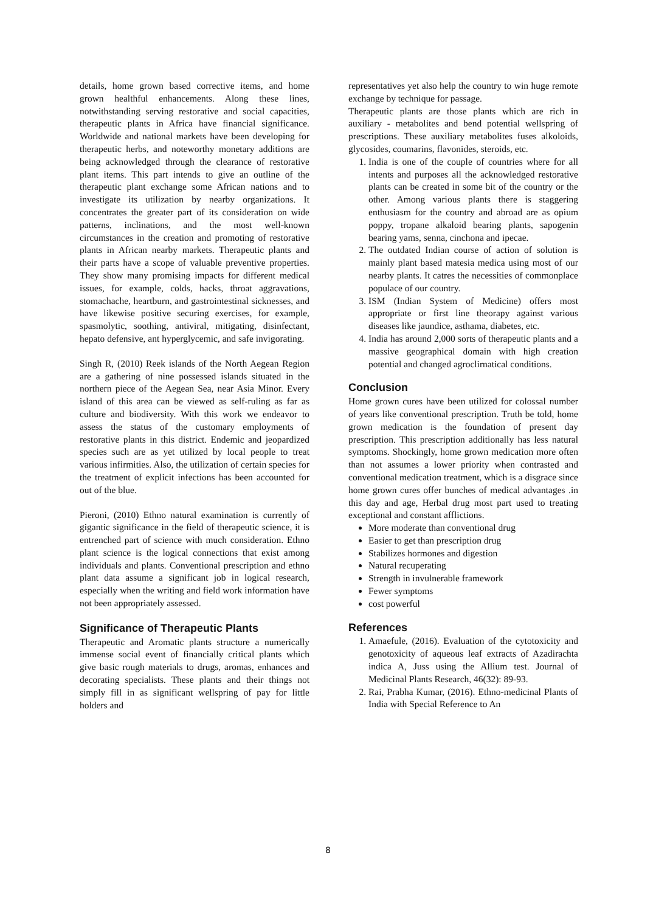details, home grown based corrective items, and home grown healthful enhancements. Along these lines, notwithstanding serving restorative and social capacities, therapeutic plants in Africa have financial significance. Worldwide and national markets have been developing for therapeutic herbs, and noteworthy monetary additions are being acknowledged through the clearance of restorative plant items. This part intends to give an outline of the therapeutic plant exchange some African nations and to investigate its utilization by nearby organizations. It concentrates the greater part of its consideration on wide patterns, inclinations, and the most well-known circumstances in the creation and promoting of restorative plants in African nearby markets. Therapeutic plants and their parts have a scope of valuable preventive properties. They show many promising impacts for different medical issues, for example, colds, hacks, throat aggravations, stomachache, heartburn, and gastrointestinal sicknesses, and have likewise positive securing exercises, for example, spasmolytic, soothing, antiviral, mitigating, disinfectant, hepato defensive, ant hyperglycemic, and safe invigorating.
Singh R, (2010) Reek islands of the North Aegean Region are a gathering of nine possessed islands situated in the northern piece of the Aegean Sea, near Asia Minor. Every island of this area can be viewed as self-ruling as far as culture and biodiversity. With this work we endeavor to assess the status of the customary employments of restorative plants in this district. Endemic and jeopardized species such are as yet utilized by local people to treat various infirmities. Also, the utilization of certain species for the treatment of explicit infections has been accounted for out of the blue.
Pieroni, (2010) Ethno natural examination is currently of gigantic significance in the field of therapeutic science, it is entrenched part of science with much consideration. Ethno plant science is the logical connections that exist among individuals and plants. Conventional prescription and ethno plant data assume a significant job in logical research, especially when the writing and field work information have not been appropriately assessed.
Significance of Therapeutic Plants
Therapeutic and Aromatic plants structure a numerically immense social event of financially critical plants which give basic rough materials to drugs, aromas, enhances and decorating specialists. These plants and their things not simply fill in as significant wellspring of pay for little holders and
representatives yet also help the country to win huge remote exchange by technique for passage.
Therapeutic plants are those plants which are rich in auxiliary - metabolites and bend potential wellspring of prescriptions. These auxiliary metabolites fuses alkoloids, glycosides, coumarins, flavonides, steroids, etc.
1. India is one of the couple of countries where for all intents and purposes all the acknowledged restorative plants can be created in some bit of the country or the other. Among various plants there is staggering enthusiasm for the country and abroad are as opium poppy, tropane alkaloid bearing plants, sapogenin bearing yams, senna, cinchona and ipecae.
2. The outdated Indian course of action of solution is mainly plant based matesia medica using most of our nearby plants. It catres the necessities of commonplace populace of our country.
3. ISM (Indian System of Medicine) offers most appropriate or first line theorapy against various diseases like jaundice, asthama, diabetes, etc.
4. India has around 2,000 sorts of therapeutic plants and a massive geographical domain with high creation potential and changed agroclirnatical conditions.
Conclusion
Home grown cures have been utilized for colossal number of years like conventional prescription. Truth be told, home grown medication is the foundation of present day prescription. This prescription additionally has less natural symptoms. Shockingly, home grown medication more often than not assumes a lower priority when contrasted and conventional medication treatment, which is a disgrace since home grown cures offer bunches of medical advantages .in this day and age, Herbal drug most part used to treating exceptional and constant afflictions.
More moderate than conventional drug
Easier to get than prescription drug
Stabilizes hormones and digestion
Natural recuperating
Strength in invulnerable framework
Fewer symptoms
cost powerful
References
1. Amaefule, (2016). Evaluation of the cytotoxicity and genotoxicity of aqueous leaf extracts of Azadirachta indica A, Juss using the Allium test. Journal of Medicinal Plants Research, 46(32): 89-93.
2. Rai, Prabha Kumar, (2016). Ethno-medicinal Plants of India with Special Reference to An
8